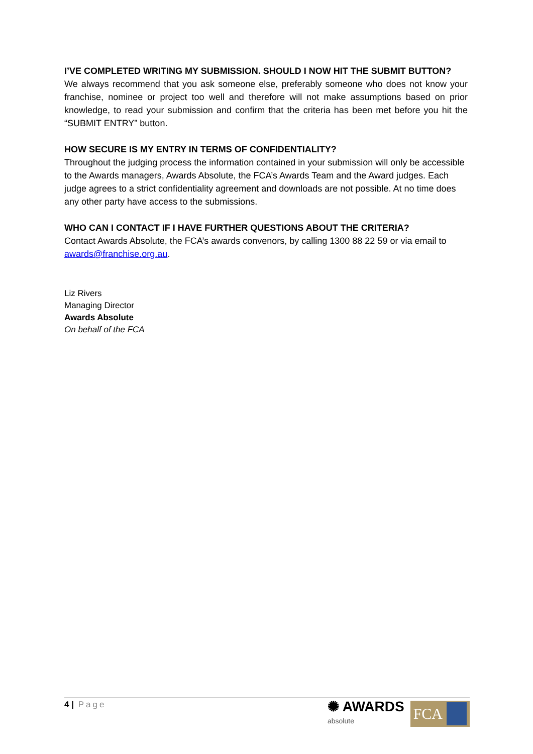I’VE COMPLETED WRITING MY SUBMISSION. SHOULD I NOW HIT THE SUBMIT BUTTON?
We always recommend that you ask someone else, preferably someone who does not know your franchise, nominee or project too well and therefore will not make assumptions based on prior knowledge, to read your submission and confirm that the criteria has been met before you hit the “SUBMIT ENTRY” button.
HOW SECURE IS MY ENTRY IN TERMS OF CONFIDENTIALITY?
Throughout the judging process the information contained in your submission will only be accessible to the Awards managers, Awards Absolute, the FCA’s Awards Team and the Award judges. Each judge agrees to a strict confidentiality agreement and downloads are not possible. At no time does any other party have access to the submissions.
WHO CAN I CONTACT IF I HAVE FURTHER QUESTIONS ABOUT THE CRITERIA?
Contact Awards Absolute, the FCA’s awards convenors, by calling 1300 88 22 59 or via email to awards@franchise.org.au.
Liz Rivers
Managing Director
Awards Absolute
On behalf of the FCA
4 | Page
✺ AWARDS
absolute
FCA